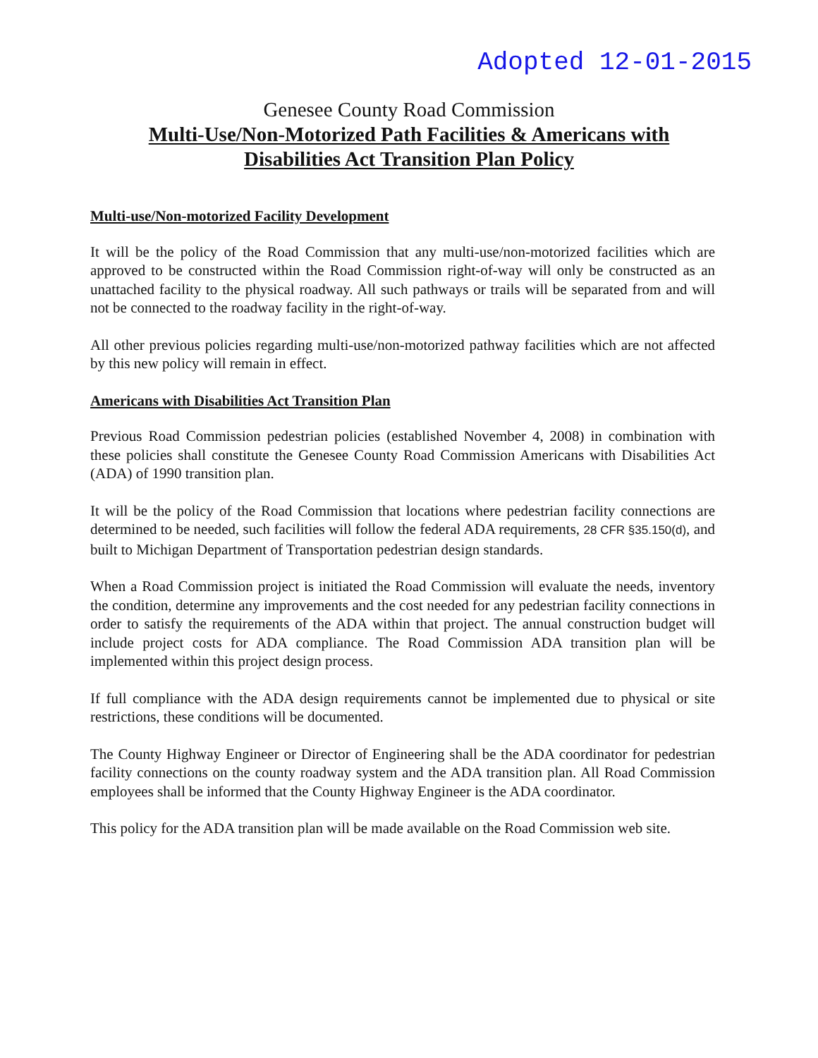Adopted 12-01-2015
Genesee County Road Commission
Multi-Use/Non-Motorized Path Facilities & Americans with
Disabilities Act Transition Plan Policy
Multi-use/Non-motorized Facility Development
It will be the policy of the Road Commission that any multi-use/non-motorized facilities which are approved to be constructed within the Road Commission right-of-way will only be constructed as an unattached facility to the physical roadway. All such pathways or trails will be separated from and will not be connected to the roadway facility in the right-of-way.
All other previous policies regarding multi-use/non-motorized pathway facilities which are not affected by this new policy will remain in effect.
Americans with Disabilities Act Transition Plan
Previous Road Commission pedestrian policies (established November 4, 2008) in combination with these policies shall constitute the Genesee County Road Commission Americans with Disabilities Act (ADA) of 1990 transition plan.
It will be the policy of the Road Commission that locations where pedestrian facility connections are determined to be needed, such facilities will follow the federal ADA requirements, 28 CFR §35.150(d), and built to Michigan Department of Transportation pedestrian design standards.
When a Road Commission project is initiated the Road Commission will evaluate the needs, inventory the condition, determine any improvements and the cost needed for any pedestrian facility connections in order to satisfy the requirements of the ADA within that project. The annual construction budget will include project costs for ADA compliance. The Road Commission ADA transition plan will be implemented within this project design process.
If full compliance with the ADA design requirements cannot be implemented due to physical or site restrictions, these conditions will be documented.
The County Highway Engineer or Director of Engineering shall be the ADA coordinator for pedestrian facility connections on the county roadway system and the ADA transition plan. All Road Commission employees shall be informed that the County Highway Engineer is the ADA coordinator.
This policy for the ADA transition plan will be made available on the Road Commission web site.